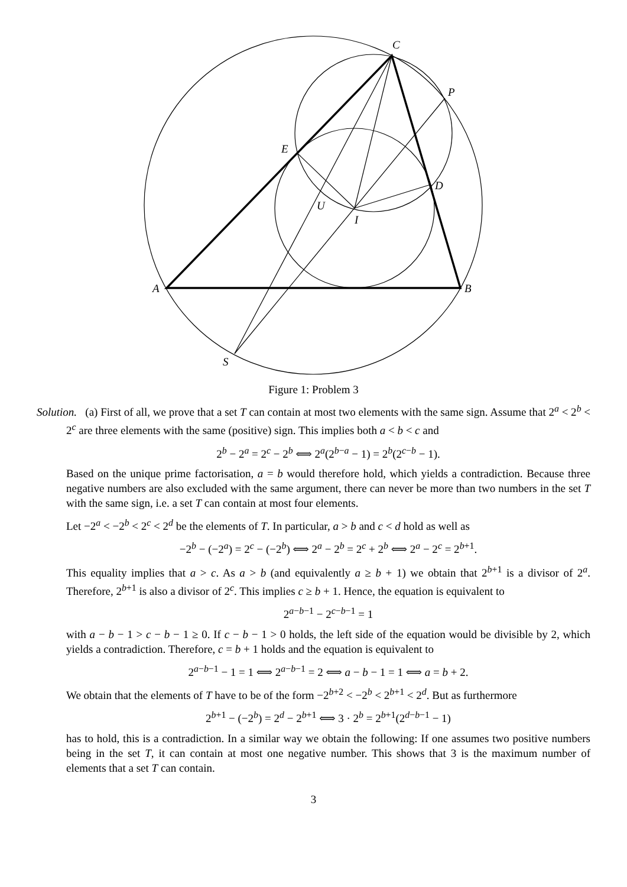C
P
E
D
U
I
A
B
S
Figure 1: Problem 3
Solution. (a) First of all, we prove that a set T can contain at most two elements with the same sign. Assume that 2<sup>a</sup> < 2<sup>b</sup> < 2<sup>c</sup> are three elements with the same (positive) sign. This implies both a < b < c and
2<sup>b</sup> − 2<sup>a</sup> = 2<sup>c</sup> − 2<sup>b</sup> ⟺ 2<sup>a</sup>(2<sup>b−a</sup> − 1) = 2<sup>b</sup>(2<sup>c−b</sup> − 1).
Based on the unique prime factorisation, a = b would therefore hold, which yields a contradiction. Because three negative numbers are also excluded with the same argument, there can never be more than two numbers in the set T with the same sign, i.e. a set T can contain at most four elements.
Let −2<sup>a</sup> < −2<sup>b</sup> < 2<sup>c</sup> < 2<sup>d</sup> be the elements of T. In particular, a > b and c < d hold as well as
−2<sup>b</sup> − (−2<sup>a</sup>) = 2<sup>c</sup> − (−2<sup>b</sup>) ⟺ 2<sup>a</sup> − 2<sup>b</sup> = 2<sup>c</sup> + 2<sup>b</sup> ⟺ 2<sup>a</sup> − 2<sup>c</sup> = 2<sup>b+1</sup>.
This equality implies that a > c. As a > b (and equivalently a ≥ b + 1) we obtain that 2<sup>b+1</sup> is a divisor of 2<sup>a</sup>. Therefore, 2<sup>b+1</sup> is also a divisor of 2<sup>c</sup>. This implies c ≥ b + 1. Hence, the equation is equivalent to
2<sup>a−b−1</sup> − 2<sup>c−b−1</sup> = 1
with a − b − 1 > c − b − 1 ≥ 0. If c − b − 1 > 0 holds, the left side of the equation would be divisible by 2, which yields a contradiction. Therefore, c = b + 1 holds and the equation is equivalent to
2<sup>a−b−1</sup> − 1 = 1 ⟺ 2<sup>a−b−1</sup> = 2 ⟺ a − b − 1 = 1 ⟺ a = b + 2.
We obtain that the elements of T have to be of the form −2<sup>b+2</sup> < −2<sup>b</sup> < 2<sup>b+1</sup> < 2<sup>d</sup>. But as furthermore
2<sup>b+1</sup> − (−2<sup>b</sup>) = 2<sup>d</sup> − 2<sup>b+1</sup> ⟺ 3 · 2<sup>b</sup> = 2<sup>b+1</sup>(2<sup>d−b−1</sup> − 1)
has to hold, this is a contradiction. In a similar way we obtain the following: If one assumes two positive numbers being in the set T, it can contain at most one negative number. This shows that 3 is the maximum number of elements that a set T can contain.
3